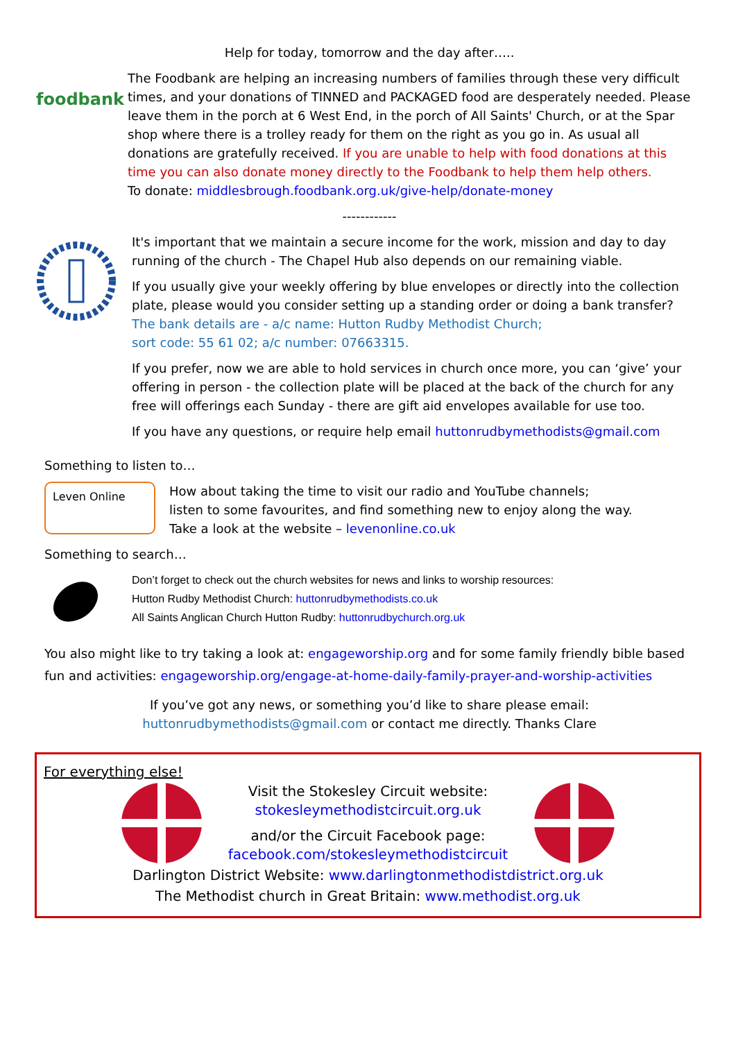Help for today, tomorrow and the day after…..
foodbank
The Foodbank are helping an increasing numbers of families through these very difficult times, and your donations of TINNED and PACKAGED food are desperately needed. Please leave them in the porch at 6 West End, in the porch of All Saints' Church, or at the Spar shop where there is a trolley ready for them on the right as you go in. As usual all donations are gratefully received. If you are unable to help with food donations at this time you can also donate money directly to the Foodbank to help them help others.
To donate: middlesbrough.foodbank.org.uk/give-help/donate-money
------------
It's important that we maintain a secure income for the work, mission and day to day running of the church - The Chapel Hub also depends on our remaining viable.
If you usually give your weekly offering by blue envelopes or directly into the collection plate, please would you consider setting up a standing order or doing a bank transfer? The bank details are - a/c name: Hutton Rudby Methodist Church;
sort code: 55 61 02; a/c number: 07663315.
If you prefer, now we are able to hold services in church once more, you can ‘give’ your offering in person - the collection plate will be placed at the back of the church for any free will offerings each Sunday - there are gift aid envelopes available for use too.
If you have any questions, or require help email huttonrudbymethodists@gmail.com
Something to listen to…
Leven Online
How about taking the time to visit our radio and YouTube channels;
listen to some favourites, and find something new to enjoy along the way.
Take a look at the website – levenonline.co.uk
Something to search…
Don’t forget to check out the church websites for news and links to worship resources:
Hutton Rudby Methodist Church: huttonrudbymethodists.co.uk
All Saints Anglican Church Hutton Rudby: huttonrudbychurch.org.uk
You also might like to try taking a look at: engageworship.org and for some family friendly bible based fun and activities: engageworship.org/engage-at-home-daily-family-prayer-and-worship-activities
If you’ve got any news, or something you’d like to share please email:
huttonrudbymethodists@gmail.com or contact me directly. Thanks Clare
For everything else!
Visit the Stokesley Circuit website:
stokesleymethodistcircuit.org.uk
and/or the Circuit Facebook page:
facebook.com/stokesleymethodistcircuit
Darlington District Website: www.darlingtonmethodistdistrict.org.uk
The Methodist church in Great Britain: www.methodist.org.uk